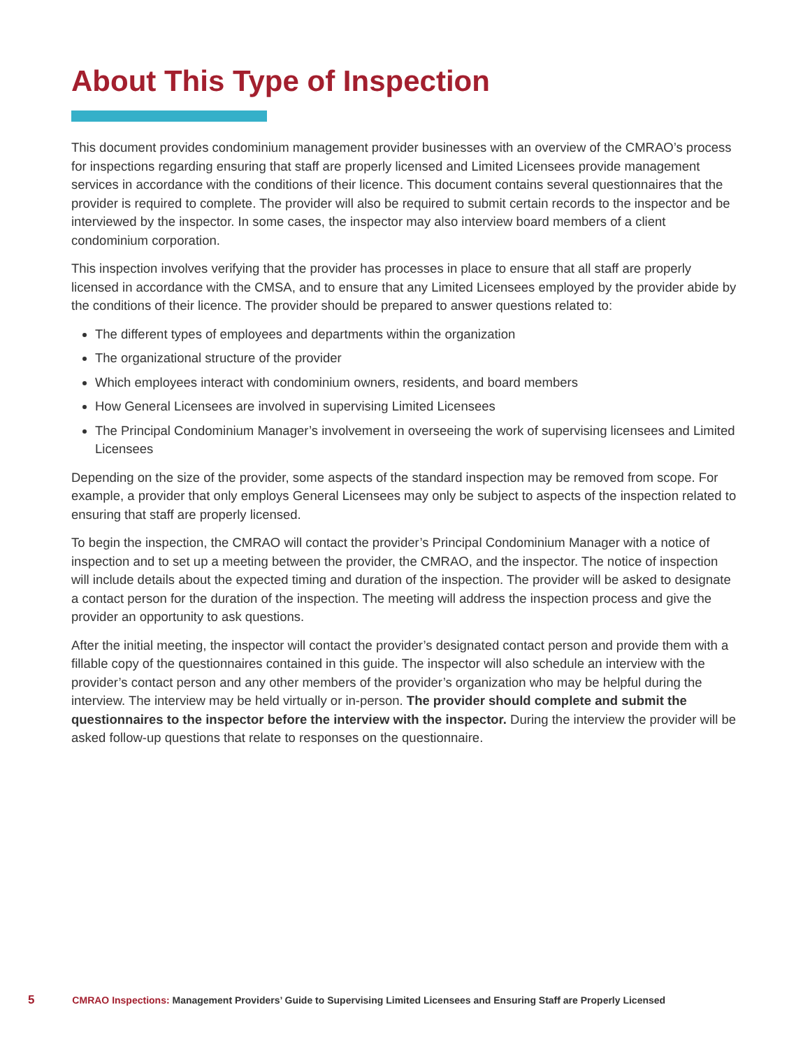About This Type of Inspection
This document provides condominium management provider businesses with an overview of the CMRAO’s process for inspections regarding ensuring that staff are properly licensed and Limited Licensees provide management services in accordance with the conditions of their licence. This document contains several questionnaires that the provider is required to complete. The provider will also be required to submit certain records to the inspector and be interviewed by the inspector. In some cases, the inspector may also interview board members of a client condominium corporation.
This inspection involves verifying that the provider has processes in place to ensure that all staff are properly licensed in accordance with the CMSA, and to ensure that any Limited Licensees employed by the provider abide by the conditions of their licence. The provider should be prepared to answer questions related to:
The different types of employees and departments within the organization
The organizational structure of the provider
Which employees interact with condominium owners, residents, and board members
How General Licensees are involved in supervising Limited Licensees
The Principal Condominium Manager’s involvement in overseeing the work of supervising licensees and Limited Licensees
Depending on the size of the provider, some aspects of the standard inspection may be removed from scope. For example, a provider that only employs General Licensees may only be subject to aspects of the inspection related to ensuring that staff are properly licensed.
To begin the inspection, the CMRAO will contact the provider’s Principal Condominium Manager with a notice of inspection and to set up a meeting between the provider, the CMRAO, and the inspector. The notice of inspection will include details about the expected timing and duration of the inspection. The provider will be asked to designate a contact person for the duration of the inspection. The meeting will address the inspection process and give the provider an opportunity to ask questions.
After the initial meeting, the inspector will contact the provider’s designated contact person and provide them with a fillable copy of the questionnaires contained in this guide. The inspector will also schedule an interview with the provider’s contact person and any other members of the provider’s organization who may be helpful during the interview. The interview may be held virtually or in-person. The provider should complete and submit the questionnaires to the inspector before the interview with the inspector. During the interview the provider will be asked follow-up questions that relate to responses on the questionnaire.
5 CMRAO Inspections: Management Providers’ Guide to Supervising Limited Licensees and Ensuring Staff are Properly Licensed